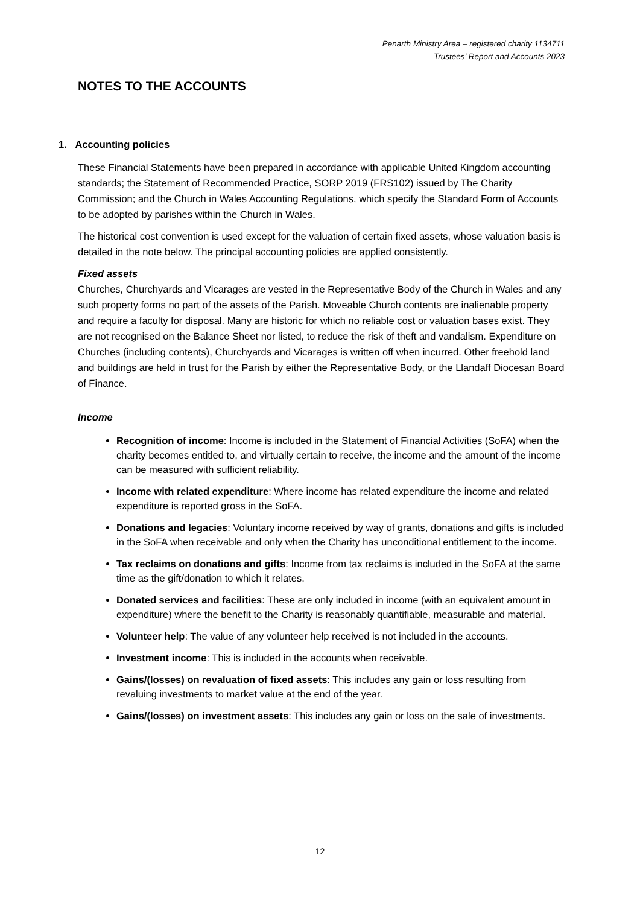Penarth Ministry Area – registered charity 1134711
Trustees’ Report and Accounts 2023
NOTES TO THE ACCOUNTS
1. Accounting policies
These Financial Statements have been prepared in accordance with applicable United Kingdom accounting standards; the Statement of Recommended Practice, SORP 2019 (FRS102) issued by The Charity Commission; and the Church in Wales Accounting Regulations, which specify the Standard Form of Accounts to be adopted by parishes within the Church in Wales.
The historical cost convention is used except for the valuation of certain fixed assets, whose valuation basis is detailed in the note below. The principal accounting policies are applied consistently.
Fixed assets
Churches, Churchyards and Vicarages are vested in the Representative Body of the Church in Wales and any such property forms no part of the assets of the Parish. Moveable Church contents are inalienable property and require a faculty for disposal. Many are historic for which no reliable cost or valuation bases exist. They are not recognised on the Balance Sheet nor listed, to reduce the risk of theft and vandalism. Expenditure on Churches (including contents), Churchyards and Vicarages is written off when incurred. Other freehold land and buildings are held in trust for the Parish by either the Representative Body, or the Llandaff Diocesan Board of Finance.
Income
Recognition of income: Income is included in the Statement of Financial Activities (SoFA) when the charity becomes entitled to, and virtually certain to receive, the income and the amount of the income can be measured with sufficient reliability.
Income with related expenditure: Where income has related expenditure the income and related expenditure is reported gross in the SoFA.
Donations and legacies: Voluntary income received by way of grants, donations and gifts is included in the SoFA when receivable and only when the Charity has unconditional entitlement to the income.
Tax reclaims on donations and gifts: Income from tax reclaims is included in the SoFA at the same time as the gift/donation to which it relates.
Donated services and facilities: These are only included in income (with an equivalent amount in expenditure) where the benefit to the Charity is reasonably quantifiable, measurable and material.
Volunteer help: The value of any volunteer help received is not included in the accounts.
Investment income: This is included in the accounts when receivable.
Gains/(losses) on revaluation of fixed assets: This includes any gain or loss resulting from revaluing investments to market value at the end of the year.
Gains/(losses) on investment assets: This includes any gain or loss on the sale of investments.
12